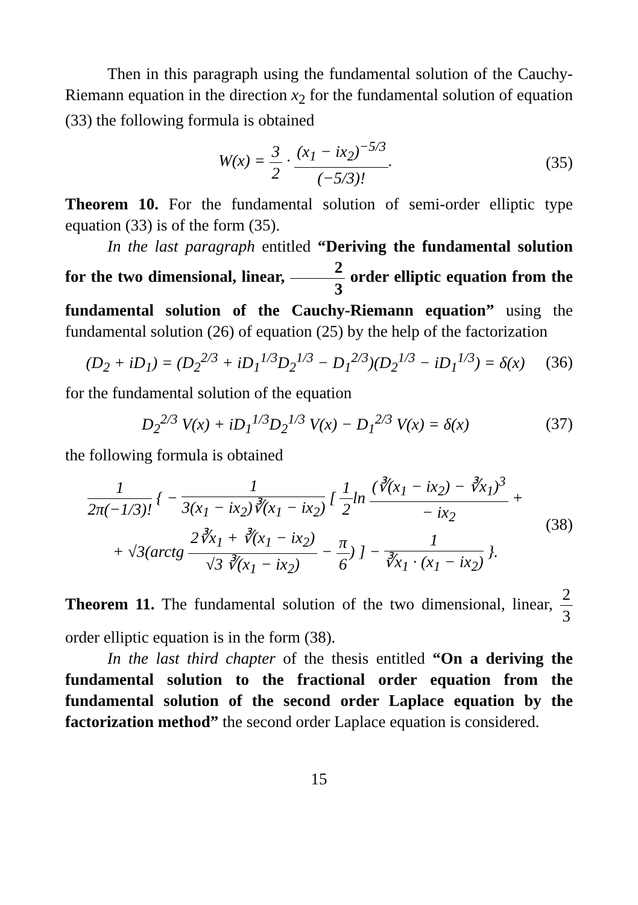Then in this paragraph using the fundamental solution of the Cauchy-Riemann equation in the direction x<sub>2</sub> for the fundamental solution of equation (33) the following formula is obtained
W(x) = 3 2 · (x<sub>1</sub> − ix<sub>2</sub>)<sup>−5/3</sup> (−5/3)!. (35)
Theorem 10. For the fundamental solution of semi-order elliptic type equation (33) is of the form (35).
In the last paragraph entitled “Deriving the fundamental solution for the two dimensional, linear, 2 3 order elliptic equation from the fundamental solution of the Cauchy-Riemann equation” using the fundamental solution (26) of equation (25) by the help of the factorization
(D<sub>2</sub> + iD<sub>1</sub>) = (D<sub>2</sub><sup>2/3</sup> + iD<sub>1</sub><sup>1/3</sup>D<sub>2</sub><sup>1/3</sup> − D<sub>1</sub><sup>2/3</sup>)(D<sub>2</sub><sup>1/3</sup> − iD<sub>1</sub><sup>1/3</sup>) = δ(x) (36)
for the fundamental solution of the equation
D<sub>2</sub><sup>2/3</sup> V(x) + iD<sub>1</sub><sup>1/3</sup>D<sub>2</sub><sup>1/3</sup> V(x) − D<sub>1</sub><sup>2/3</sup> V(x) = δ(x) (37)
the following formula is obtained
1 2π(−1/3)! { − 1 3(x<sub>1</sub> − ix<sub>2</sub>)∛(x<sub>1</sub> − ix<sub>2</sub>) [ 1 2ln (∛(x<sub>1</sub> − ix<sub>2</sub>) − ∛x<sub>1</sub>)<sup>3</sup> − ix<sub>2</sub> +
+ √3(arctg 2∛x<sub>1</sub> + ∛(x<sub>1</sub> − ix<sub>2</sub>) √3 ∛(x<sub>1</sub> − ix<sub>2</sub>) − π 6) ] − 1 ∛x<sub>1</sub> · (x<sub>1</sub> − ix<sub>2</sub>) }. (38)
Theorem 11. The fundamental solution of the two dimensional, linear, 2 3 order elliptic equation is in the form (38).
In the last third chapter of the thesis entitled “On a deriving the fundamental solution to the fractional order equation from the fundamental solution of the second order Laplace equation by the factorization method” the second order Laplace equation is considered.
15